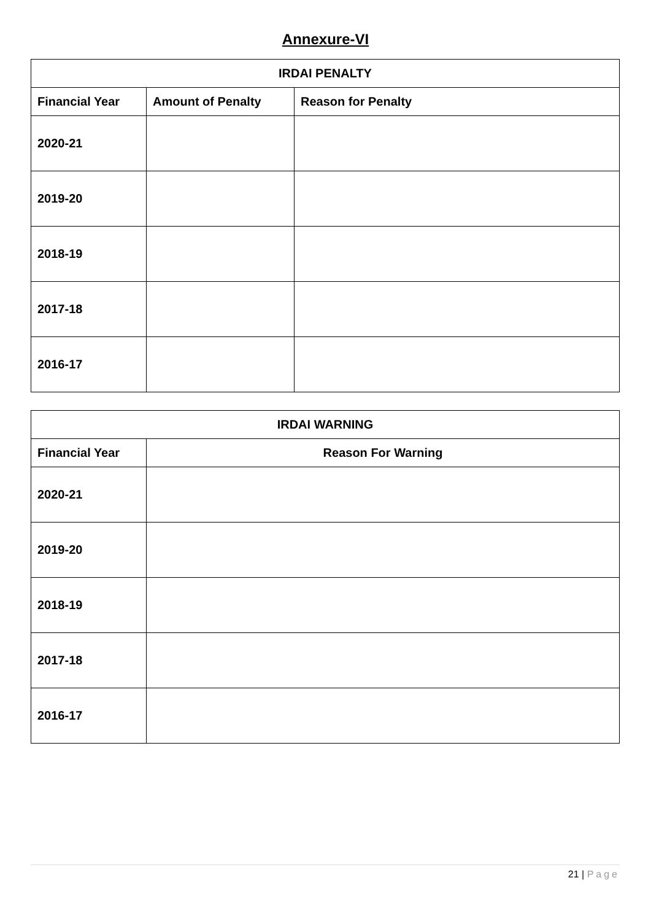Annexure-VI
| IRDAI PENALTY | | |
| --- | --- | --- |
| Financial Year | Amount of Penalty | Reason for Penalty |
| 2020-21 | | |
| 2019-20 | | |
| 2018-19 | | |
| 2017-18 | | |
| 2016-17 | | |
| IRDAI WARNING | |
| --- | --- |
| Financial Year | Reason For Warning |
| 2020-21 | |
| 2019-20 | |
| 2018-19 | |
| 2017-18 | |
| 2016-17 | |
21 | Page